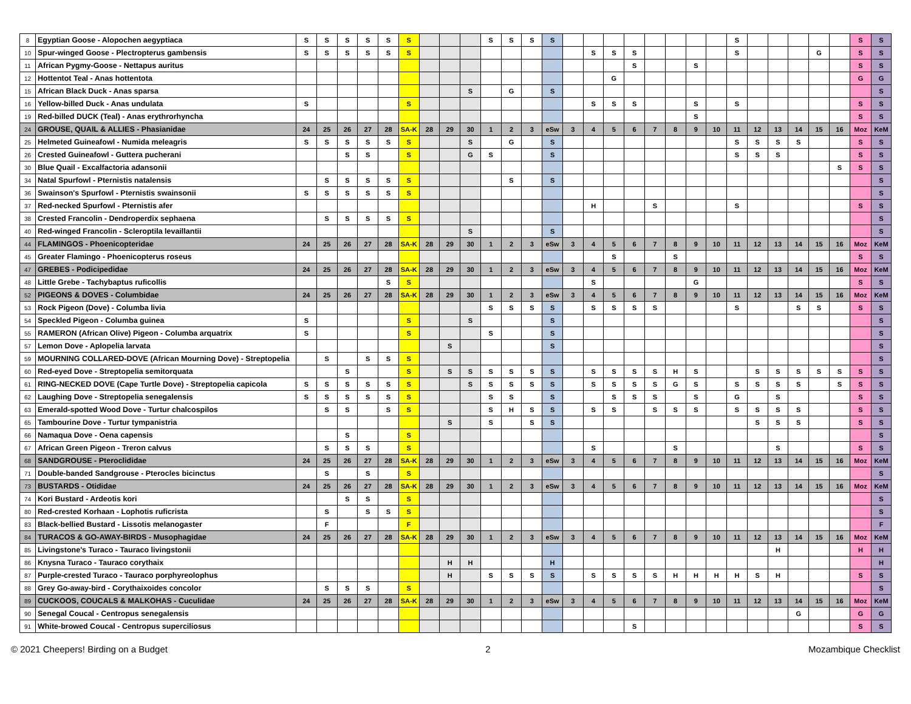| 8 | Egyptian Goose - Alopochen aegyptiaca | S | S | S | S | S | S | | | | S | S | S | S | | | | | | | | | S | | | | | | S | S |
| 10 | Spur-winged Goose - Plectropterus gambensis | S | S | S | S | S | S | | | | | | | | | S | S | S | | | | | S | | | | G | | S | S |
| 11 | African Pygmy-Goose - Nettapus auritus | | | | | | | | | | | | | | | | | S | | | S | | | | | | | | S | S |
| 12 | Hottentot Teal - Anas hottentota | | | | | | | | | | | | | | | | G | | | | | | | | | | | | G | G |
| 15 | African Black Duck - Anas sparsa | | | | | | | | | S | | G | | S | | | | | | | | | | | | | | | | S |
| 16 | Yellow-billed Duck - Anas undulata | S | | | | | S | | | | | | | | | S | S | S | | | S | | S | | | | | | S | S |
| 19 | Red-billed DUCK (Teal) - Anas erythrorhyncha | | | | | | | | | | | | | | | | | | | | S | | | | | | | | S | S |
| 24 | GROUSE, QUAIL & ALLIES - Phasianidae | 24 | 25 | 26 | 27 | 28 | SA-K | 28 | 29 | 30 | 1 | 2 | 3 | eSw | 3 | 4 | 5 | 6 | 7 | 8 | 9 | 10 | 11 | 12 | 13 | 14 | 15 | 16 | Moz | KeM |
| 25 | Helmeted Guineafowl - Numida meleagris | S | S | S | S | S | S | | | S | | G | | S | | | | | | | | | S | S | S | S | | | S | S |
| 26 | Crested Guineafowl - Guttera pucherani | | | S | S | | S | | | G | S | | | S | | | | | | | | | S | S | S | | | | S | S |
| 30 | Blue Quail - Excalfactoria adansonii | | | | | | | | | | | | | | | | | | | | | | | | | | | S | S | S |
| 34 | Natal Spurfowl - Pternistis natalensis | | S | S | S | S | S | | | | | S | | S | | | | | | | | | | | | | | | | S |
| 36 | Swainson's Spurfowl - Pternistis swainsonii | S | S | S | S | S | S | | | | | | | | | | | | | | | | | | | | | | | S |
| 37 | Red-necked Spurfowl - Pternistis afer | | | | | | | | | | | | | | | H | | | S | | | | S | | | | | | S | S |
| 38 | Crested Francolin - Dendroperdix sephaena | | S | S | S | S | S | | | | | | | | | | | | | | | | | | | | | | | S |
| 40 | Red-winged Francolin - Scleroptila levaillantii | | | | | | | | | S | | | | S | | | | | | | | | | | | | | | | S |
| 44 | FLAMINGOS - Phoenicopteridae | 24 | 25 | 26 | 27 | 28 | SA-K | 28 | 29 | 30 | 1 | 2 | 3 | eSw | 3 | 4 | 5 | 6 | 7 | 8 | 9 | 10 | 11 | 12 | 13 | 14 | 15 | 16 | Moz | KeM |
| 45 | Greater Flamingo - Phoenicopterus roseus | | | | | | | | | | | | | | | | S | | | S | | | | | | | | | S | S |
| 47 | GREBES - Podicipedidae | 24 | 25 | 26 | 27 | 28 | SA-K | 28 | 29 | 30 | 1 | 2 | 3 | eSw | 3 | 4 | 5 | 6 | 7 | 8 | 9 | 10 | 11 | 12 | 13 | 14 | 15 | 16 | Moz | KeM |
| 48 | Little Grebe - Tachybaptus ruficollis | | | | | S | S | | | | | | | | | S | | | | | G | | | | | | | | S | S |
| 52 | PIGEONS & DOVES - Columbidae | 24 | 25 | 26 | 27 | 28 | SA-K | 28 | 29 | 30 | 1 | 2 | 3 | eSw | 3 | 4 | 5 | 6 | 7 | 8 | 9 | 10 | 11 | 12 | 13 | 14 | 15 | 16 | Moz | KeM |
| 53 | Rock Pigeon (Dove) - Columba livia | | | | | | | | | | S | S | S | S | | S | S | S | S | | | | S | | | S | S | | S | S |
| 54 | Speckled Pigeon - Columba guinea | S | | | | | S | | | S | | | | S | | | | | | | | | | | | | | | | S |
| 55 | RAMERON (African Olive) Pigeon - Columba arquatrix | S | | | | | S | | | | S | | | S | | | | | | | | | | | | | | | | S |
| 57 | Lemon Dove - Aplopelia larvata | | | | | | | | S | | | | | S | | | | | | | | | | | | | | | | S |
| 59 | MOURNING COLLARED-DOVE (African Mourning Dove) - Streptopelia | | S | | S | S | S | | | | | | | | | | | | | | | | | | | | | | | S |
| 60 | Red-eyed Dove - Streptopelia semitorquata | | | S | | | S | | S | S | S | S | S | S | | S | S | S | S | H | S | | | S | S | S | S | S | S | S |
| 61 | RING-NECKED DOVE (Cape Turtle Dove) - Streptopelia capicola | S | S | S | S | S | S | | | S | S | S | S | S | | S | S | S | S | G | S | | S | S | S | S | | S | S | S |
| 62 | Laughing Dove - Streptopelia senegalensis | S | S | S | S | S | S | | | | S | S | | S | | | S | S | S | | S | | G | | S | | | | S | S |
| 63 | Emerald-spotted Wood Dove - Turtur chalcospilos | | S | S | | S | S | | | | S | H | S | S | | S | S | | S | S | S | | S | S | S | S | | | S | S |
| 65 | Tambourine Dove - Turtur tympanistria | | | | | | | | S | | S | | S | S | | | | | | | | | | S | S | S | | | S | S |
| 66 | Namaqua Dove - Oena capensis | | | S | | | S | | | | | | | | | | | | | | | | | | | | | | | S |
| 67 | African Green Pigeon - Treron calvus | | S | S | S | | S | | | | | | | | | S | | | | S | | | | | S | | | | S | S |
| 68 | SANDGROUSE - Pteroclididae | 24 | 25 | 26 | 27 | 28 | SA-K | 28 | 29 | 30 | 1 | 2 | 3 | eSw | 3 | 4 | 5 | 6 | 7 | 8 | 9 | 10 | 11 | 12 | 13 | 14 | 15 | 16 | Moz | KeM |
| 71 | Double-banded Sandgrouse - Pterocles bicinctus | | S | | S | | S | | | | | | | | | | | | | | | | | | | | | | | S |
| 73 | BUSTARDS - Otididae | 24 | 25 | 26 | 27 | 28 | SA-K | 28 | 29 | 30 | 1 | 2 | 3 | eSw | 3 | 4 | 5 | 6 | 7 | 8 | 9 | 10 | 11 | 12 | 13 | 14 | 15 | 16 | Moz | KeM |
| 74 | Kori Bustard - Ardeotis kori | | | S | S | | S | | | | | | | | | | | | | | | | | | | | | | | S |
| 80 | Red-crested Korhaan - Lophotis ruficrista | | S | | S | S | S | | | | | | | | | | | | | | | | | | | | | | | S |
| 83 | Black-bellied Bustard - Lissotis melanogaster | | F | | | | F | | | | | | | | | | | | | | | | | | | | | | | F |
| 84 | TURACOS & GO-AWAY-BIRDS - Musophagidae | 24 | 25 | 26 | 27 | 28 | SA-K | 28 | 29 | 30 | 1 | 2 | 3 | eSw | 3 | 4 | 5 | 6 | 7 | 8 | 9 | 10 | 11 | 12 | 13 | 14 | 15 | 16 | Moz | KeM |
| 85 | Livingstone's Turaco - Tauraco livingstonii | | | | | | | | | | | | | | | | | | | | | | | | H | | | | H | H |
| 86 | Knysna Turaco - Tauraco corythaix | | | | | | | | H | H | | | | H | | | | | | | | | | | | | | | | H |
| 87 | Purple-crested Turaco - Tauraco porphyreolophus | | | | | | | | H | | S | S | S | S | | S | S | S | S | H | H | H | H | S | H | | | | S | S |
| 88 | Grey Go-away-bird - Corythaixoides concolor | | S | S | S | | S | | | | | | | | | | | | | | | | | | | | | | | S |
| 89 | CUCKOOS, COUCALS & MALKOHAS - Cuculidae | 24 | 25 | 26 | 27 | 28 | SA-K | 28 | 29 | 30 | 1 | 2 | 3 | eSw | 3 | 4 | 5 | 6 | 7 | 8 | 9 | 10 | 11 | 12 | 13 | 14 | 15 | 16 | Moz | KeM |
| 90 | Senegal Coucal - Centropus senegalensis | | | | | | | | | | | | | | | | | | | | | | | | | G | | | G | G |
| 91 | White-browed Coucal - Centropus superciliosus | | | | | | | | | | | | | | | | | S | | | | | | | | | | | S | S |
© 2021 Cheepers! Birding on a Budget 2 Mozambique Checklist